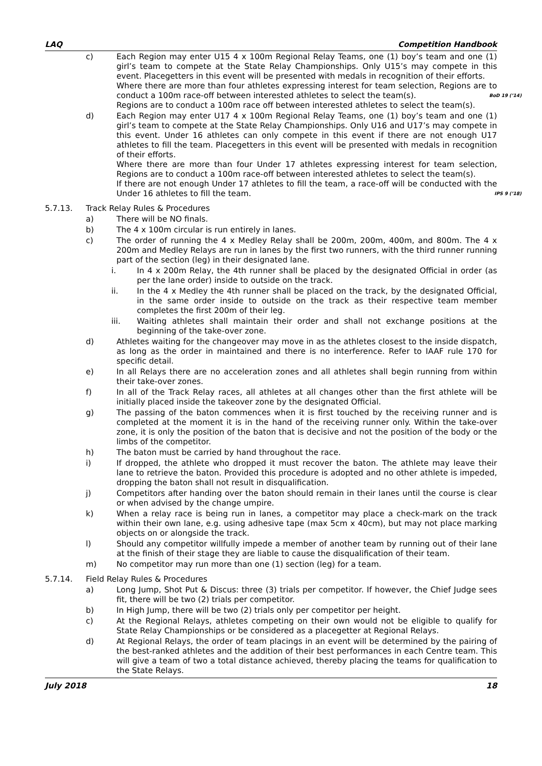LAQ Competition Handbook
c) Each Region may enter U15 4 x 100m Regional Relay Teams, one (1) boy’s team and one (1) girl’s team to compete at the State Relay Championships. Only U15’s may compete in this event. Placegetters in this event will be presented with medals in recognition of their efforts.
Where there are more than four athletes expressing interest for team selection, Regions are to conduct a 100m race-off between interested athletes to select the team(s). BoD 19 (’14)
Regions are to conduct a 100m race off between interested athletes to select the team(s).
d) Each Region may enter U17 4 x 100m Regional Relay Teams, one (1) boy’s team and one (1) girl’s team to compete at the State Relay Championships. Only U16 and U17’s may compete in this event. Under 16 athletes can only compete in this event if there are not enough U17 athletes to fill the team. Placegetters in this event will be presented with medals in recognition of their efforts.
Where there are more than four Under 17 athletes expressing interest for team selection, Regions are to conduct a 100m race-off between interested athletes to select the team(s).
If there are not enough Under 17 athletes to fill the team, a race-off will be conducted with the Under 16 athletes to fill the team. IPS 9 (’18)
5.7.13. Track Relay Rules & Procedures
a) There will be NO finals.
b) The 4 x 100m circular is run entirely in lanes.
c) The order of running the 4 x Medley Relay shall be 200m, 200m, 400m, and 800m. The 4 x 200m and Medley Relays are run in lanes by the first two runners, with the third runner running part of the section (leg) in their designated lane.
i. In 4 x 200m Relay, the 4th runner shall be placed by the designated Official in order (as per the lane order) inside to outside on the track.
ii. In the 4 x Medley the 4th runner shall be placed on the track, by the designated Official, in the same order inside to outside on the track as their respective team member completes the first 200m of their leg.
iii. Waiting athletes shall maintain their order and shall not exchange positions at the beginning of the take-over zone.
d) Athletes waiting for the changeover may move in as the athletes closest to the inside dispatch, as long as the order in maintained and there is no interference. Refer to IAAF rule 170 for specific detail.
e) In all Relays there are no acceleration zones and all athletes shall begin running from within their take-over zones.
f) In all of the Track Relay races, all athletes at all changes other than the first athlete will be initially placed inside the takeover zone by the designated Official.
g) The passing of the baton commences when it is first touched by the receiving runner and is completed at the moment it is in the hand of the receiving runner only. Within the take-over zone, it is only the position of the baton that is decisive and not the position of the body or the limbs of the competitor.
h) The baton must be carried by hand throughout the race.
i) If dropped, the athlete who dropped it must recover the baton. The athlete may leave their lane to retrieve the baton. Provided this procedure is adopted and no other athlete is impeded, dropping the baton shall not result in disqualification.
j) Competitors after handing over the baton should remain in their lanes until the course is clear or when advised by the change umpire.
k) When a relay race is being run in lanes, a competitor may place a check-mark on the track within their own lane, e.g. using adhesive tape (max 5cm x 40cm), but may not place marking objects on or alongside the track.
l) Should any competitor willfully impede a member of another team by running out of their lane at the finish of their stage they are liable to cause the disqualification of their team.
m) No competitor may run more than one (1) section (leg) for a team.
5.7.14. Field Relay Rules & Procedures
a) Long Jump, Shot Put & Discus: three (3) trials per competitor. If however, the Chief Judge sees fit, there will be two (2) trials per competitor.
b) In High Jump, there will be two (2) trials only per competitor per height.
c) At the Regional Relays, athletes competing on their own would not be eligible to qualify for State Relay Championships or be considered as a placegetter at Regional Relays.
d) At Regional Relays, the order of team placings in an event will be determined by the pairing of the best-ranked athletes and the addition of their best performances in each Centre team. This will give a team of two a total distance achieved, thereby placing the teams for qualification to the State Relays.
July 2018 18